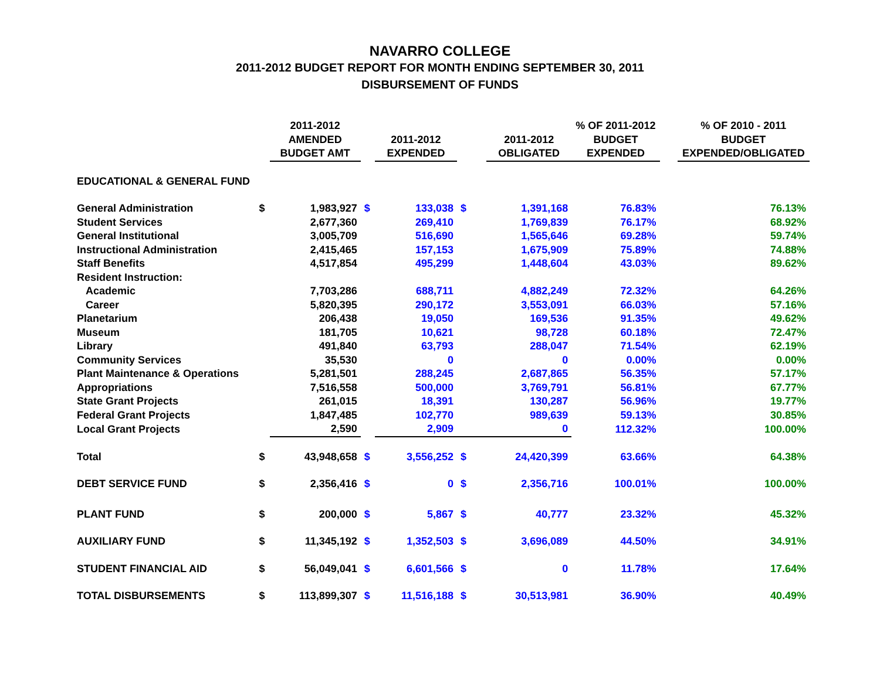NAVARRO COLLEGE
2011-2012 BUDGET REPORT FOR MONTH ENDING SEPTEMBER 30, 2011
DISBURSEMENT OF FUNDS
| | | 2011-2012 AMENDED BUDGET AMT | | 2011-2012 EXPENDED | | 2011-2012 OBLIGATED | % OF 2011-2012 BUDGET EXPENDED | | % OF 2010 - 2011 BUDGET EXPENDED/OBLIGATED |
| --- | --- | --- | --- | --- | --- | --- | --- | --- | --- |
| EDUCATIONAL & GENERAL FUND | | | | | | | | | |
| General Administration | $ | 1,983,927 | $ | 133,038 | $ | 1,391,168 | 76.83% | | 76.13% |
| Student Services | | 2,677,360 | | 269,410 | | 1,769,839 | 76.17% | | 68.92% |
| General Institutional | | 3,005,709 | | 516,690 | | 1,565,646 | 69.28% | | 59.74% |
| Instructional Administration | | 2,415,465 | | 157,153 | | 1,675,909 | 75.89% | | 74.88% |
| Staff Benefits | | 4,517,854 | | 495,299 | | 1,448,604 | 43.03% | | 89.62% |
| Resident Instruction: | | | | | | | | | |
| Academic | | 7,703,286 | | 688,711 | | 4,882,249 | 72.32% | | 64.26% |
| Career | | 5,820,395 | | 290,172 | | 3,553,091 | 66.03% | | 57.16% |
| Planetarium | | 206,438 | | 19,050 | | 169,536 | 91.35% | | 49.62% |
| Museum | | 181,705 | | 10,621 | | 98,728 | 60.18% | | 72.47% |
| Library | | 491,840 | | 63,793 | | 288,047 | 71.54% | | 62.19% |
| Community Services | | 35,530 | | 0 | | 0 | 0.00% | | 0.00% |
| Plant Maintenance & Operations | | 5,281,501 | | 288,245 | | 2,687,865 | 56.35% | | 57.17% |
| Appropriations | | 7,516,558 | | 500,000 | | 3,769,791 | 56.81% | | 67.77% |
| State Grant Projects | | 261,015 | | 18,391 | | 130,287 | 56.96% | | 19.77% |
| Federal Grant Projects | | 1,847,485 | | 102,770 | | 989,639 | 59.13% | | 30.85% |
| Local Grant Projects | | 2,590 | | 2,909 | | 0 | 112.32% | | 100.00% |
| Total | $ | 43,948,658 | $ | 3,556,252 | $ | 24,420,399 | 63.66% | | 64.38% |
| DEBT SERVICE FUND | $ | 2,356,416 | $ | 0 | $ | 2,356,716 | 100.01% | | 100.00% |
| PLANT FUND | $ | 200,000 | $ | 5,867 | $ | 40,777 | 23.32% | | 45.32% |
| AUXILIARY FUND | $ | 11,345,192 | $ | 1,352,503 | $ | 3,696,089 | 44.50% | | 34.91% |
| STUDENT FINANCIAL AID | $ | 56,049,041 | $ | 6,601,566 | $ | 0 | 11.78% | | 17.64% |
| TOTAL DISBURSEMENTS | $ | 113,899,307 | $ | 11,516,188 | $ | 30,513,981 | 36.90% | | 40.49% |